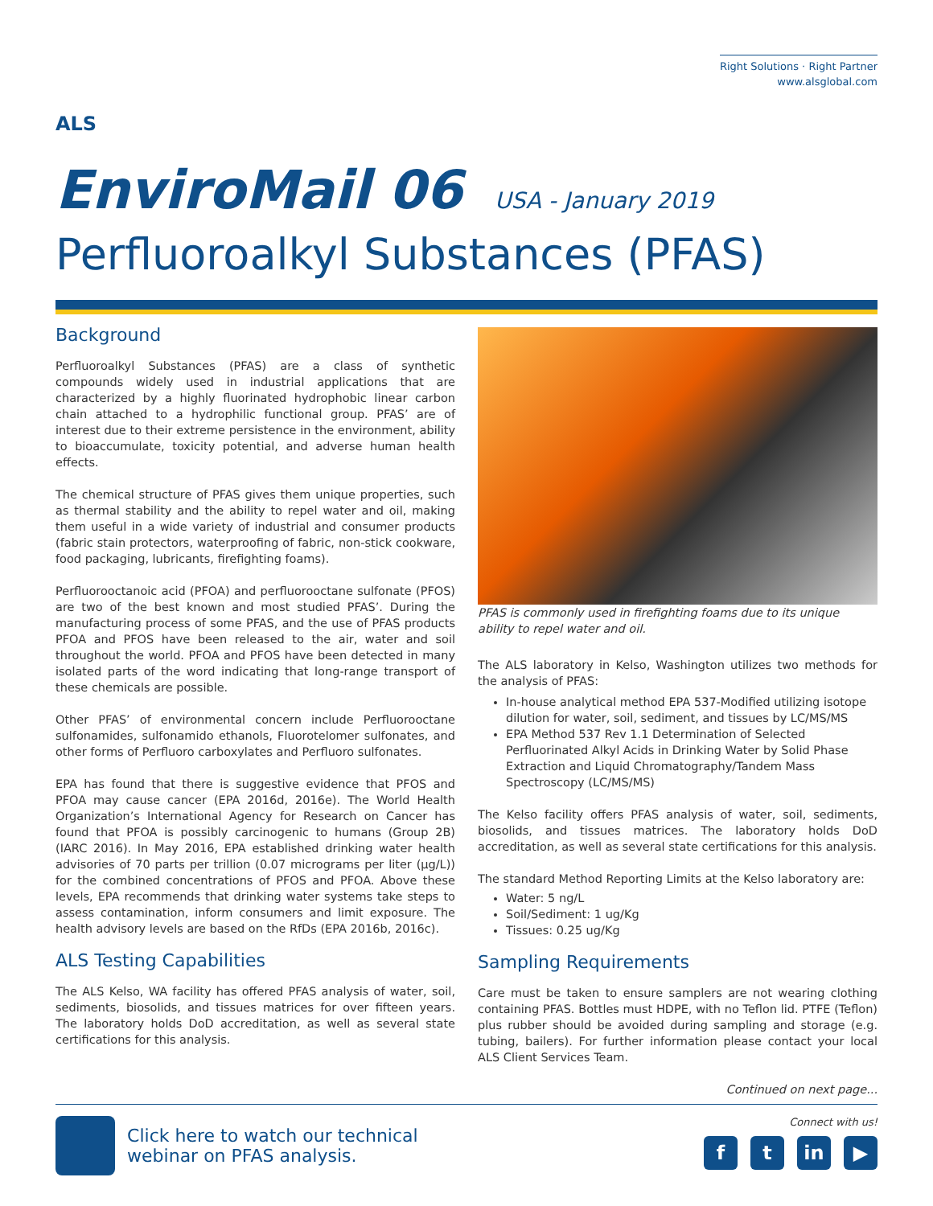ALS
Right Solutions · Right Partner
www.alsglobal.com
EnviroMail 06 USA - January 2019
Perfluoroalkyl Substances (PFAS)
Background
Perfluoroalkyl Substances (PFAS) are a class of synthetic compounds widely used in industrial applications that are characterized by a highly fluorinated hydrophobic linear carbon chain attached to a hydrophilic functional group. PFAS’ are of interest due to their extreme persistence in the environment, ability to bioaccumulate, toxicity potential, and adverse human health effects.
The chemical structure of PFAS gives them unique properties, such as thermal stability and the ability to repel water and oil, making them useful in a wide variety of industrial and consumer products (fabric stain protectors, waterproofing of fabric, non-stick cookware, food packaging, lubricants, firefighting foams).
Perfluorooctanoic acid (PFOA) and perfluorooctane sulfonate (PFOS) are two of the best known and most studied PFAS’. During the manufacturing process of some PFAS, and the use of PFAS products PFOA and PFOS have been released to the air, water and soil throughout the world. PFOA and PFOS have been detected in many isolated parts of the word indicating that long-range transport of these chemicals are possible.
Other PFAS’ of environmental concern include Perfluorooctane sulfonamides, sulfonamido ethanols, Fluorotelomer sulfonates, and other forms of Perfluoro carboxylates and Perfluoro sulfonates.
EPA has found that there is suggestive evidence that PFOS and PFOA may cause cancer (EPA 2016d, 2016e). The World Health Organization’s International Agency for Research on Cancer has found that PFOA is possibly carcinogenic to humans (Group 2B) (IARC 2016). In May 2016, EPA established drinking water health advisories of 70 parts per trillion (0.07 micrograms per liter (µg/L)) for the combined concentrations of PFOS and PFOA. Above these levels, EPA recommends that drinking water systems take steps to assess contamination, inform consumers and limit exposure. The health advisory levels are based on the RfDs (EPA 2016b, 2016c).
ALS Testing Capabilities
The ALS Kelso, WA facility has offered PFAS analysis of water, soil, sediments, biosolids, and tissues matrices for over fifteen years. The laboratory holds DoD accreditation, as well as several state certifications for this analysis.
PFAS is commonly used in firefighting foams due to its unique ability to repel water and oil.
The ALS laboratory in Kelso, Washington utilizes two methods for the analysis of PFAS:
In-house analytical method EPA 537-Modified utilizing isotope dilution for water, soil, sediment, and tissues by LC/MS/MS
EPA Method 537 Rev 1.1 Determination of Selected Perfluorinated Alkyl Acids in Drinking Water by Solid Phase Extraction and Liquid Chromatography/Tandem Mass Spectroscopy (LC/MS/MS)
The Kelso facility offers PFAS analysis of water, soil, sediments, biosolids, and tissues matrices. The laboratory holds DoD accreditation, as well as several state certifications for this analysis.
The standard Method Reporting Limits at the Kelso laboratory are:
Water: 5 ng/L
Soil/Sediment: 1 ug/Kg
Tissues: 0.25 ug/Kg
Sampling Requirements
Care must be taken to ensure samplers are not wearing clothing containing PFAS. Bottles must HDPE, with no Teflon lid. PTFE (Teflon) plus rubber should be avoided during sampling and storage (e.g. tubing, bailers). For further information please contact your local ALS Client Services Team.
Continued on next page...
Click here to watch our technical
webinar on PFAS analysis.
Connect with us!
ft in ▶